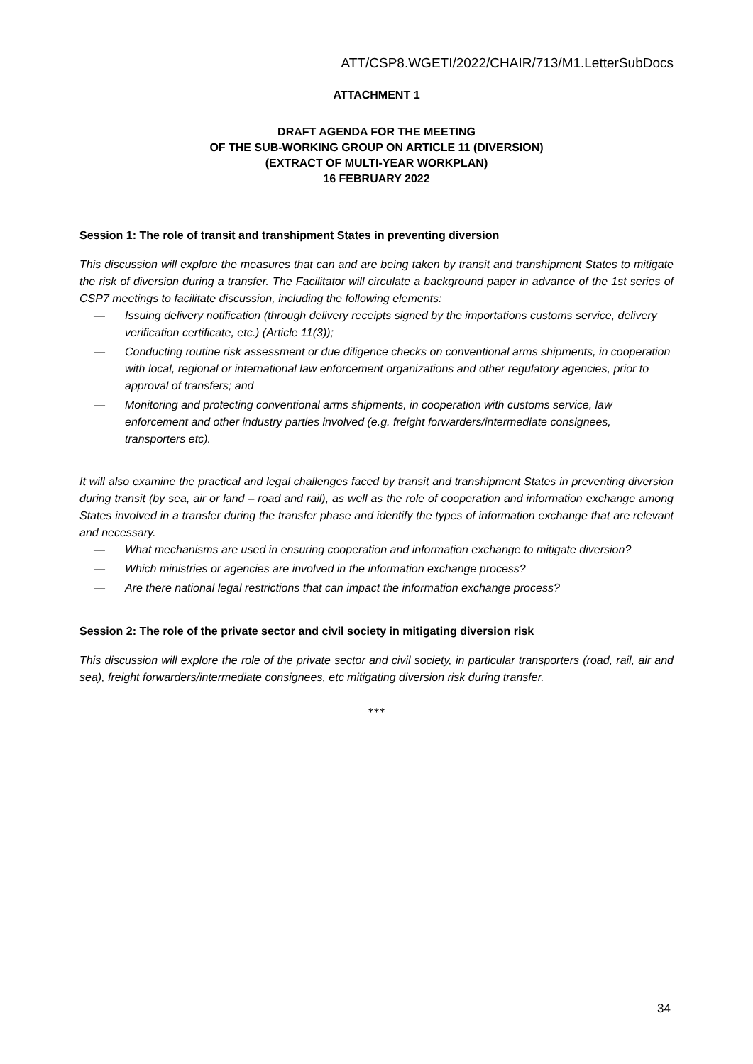ATT/CSP8.WGETI/2022/CHAIR/713/M1.LetterSubDocs
ATTACHMENT 1
DRAFT AGENDA FOR THE MEETING
OF THE SUB-WORKING GROUP ON ARTICLE 11 (DIVERSION)
(EXTRACT OF MULTI-YEAR WORKPLAN)
16 FEBRUARY 2022
Session 1: The role of transit and transhipment States in preventing diversion
This discussion will explore the measures that can and are being taken by transit and transhipment States to mitigate the risk of diversion during a transfer. The Facilitator will circulate a background paper in advance of the 1st series of CSP7 meetings to facilitate discussion, including the following elements:
— Issuing delivery notification (through delivery receipts signed by the importations customs service, delivery verification certificate, etc.) (Article 11(3));
— Conducting routine risk assessment or due diligence checks on conventional arms shipments, in cooperation with local, regional or international law enforcement organizations and other regulatory agencies, prior to approval of transfers; and
— Monitoring and protecting conventional arms shipments, in cooperation with customs service, law enforcement and other industry parties involved (e.g. freight forwarders/intermediate consignees, transporters etc).
It will also examine the practical and legal challenges faced by transit and transhipment States in preventing diversion during transit (by sea, air or land – road and rail), as well as the role of cooperation and information exchange among States involved in a transfer during the transfer phase and identify the types of information exchange that are relevant and necessary.
— What mechanisms are used in ensuring cooperation and information exchange to mitigate diversion?
— Which ministries or agencies are involved in the information exchange process?
— Are there national legal restrictions that can impact the information exchange process?
Session 2: The role of the private sector and civil society in mitigating diversion risk
This discussion will explore the role of the private sector and civil society, in particular transporters (road, rail, air and sea), freight forwarders/intermediate consignees, etc mitigating diversion risk during transfer.
***
34